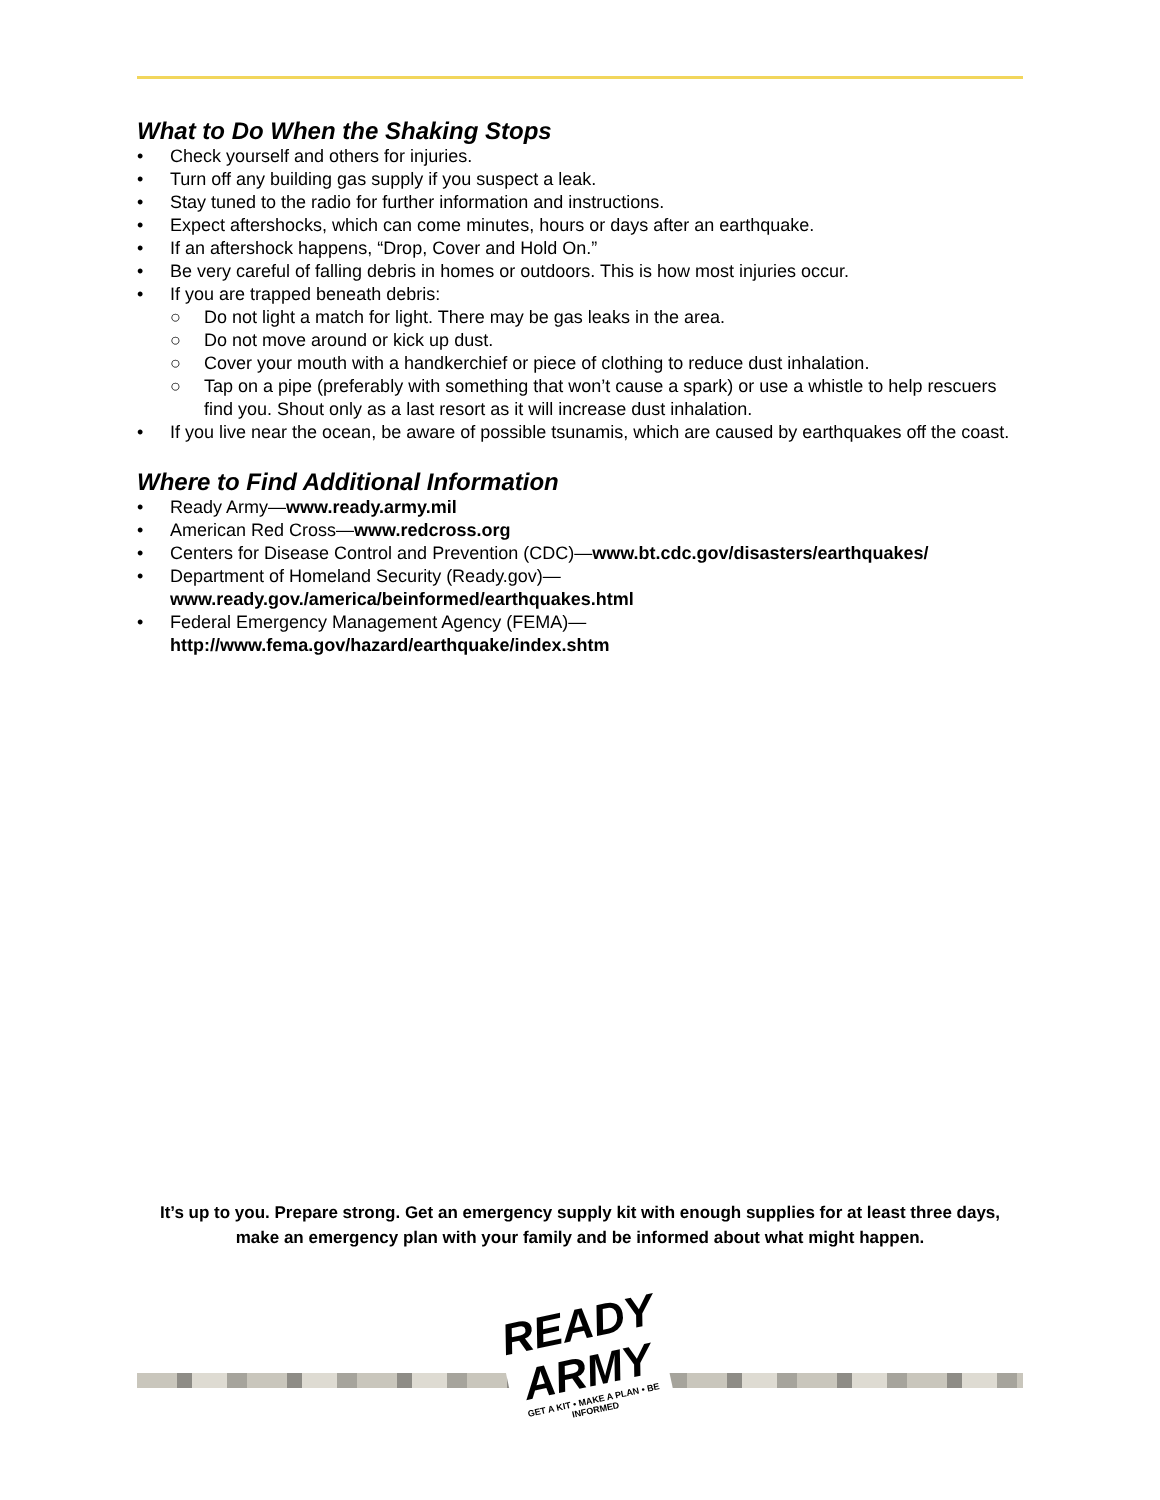What to Do When the Shaking Stops
• Check yourself and others for injuries.
• Turn off any building gas supply if you suspect a leak.
• Stay tuned to the radio for further information and instructions.
• Expect aftershocks, which can come minutes, hours or days after an earthquake.
• If an aftershock happens, “Drop, Cover and Hold On.”
• Be very careful of falling debris in homes or outdoors. This is how most injuries occur.
• If you are trapped beneath debris:
○ Do not light a match for light. There may be gas leaks in the area.
○ Do not move around or kick up dust.
○ Cover your mouth with a handkerchief or piece of clothing to reduce dust inhalation.
○ Tap on a pipe (preferably with something that won’t cause a spark) or use a whistle to help rescuers find you. Shout only as a last resort as it will increase dust inhalation.
• If you live near the ocean, be aware of possible tsunamis, which are caused by earthquakes off the coast.
Where to Find Additional Information
• Ready Army—www.ready.army.mil
• American Red Cross—www.redcross.org
• Centers for Disease Control and Prevention (CDC)—www.bt.cdc.gov/disasters/earthquakes/
• Department of Homeland Security (Ready.gov)—
www.ready.gov./america/beinformed/earthquakes.html
• Federal Emergency Management Agency (FEMA)—
http://www.fema.gov/hazard/earthquake/index.shtm
It’s up to you. Prepare strong. Get an emergency supply kit with enough supplies for at least three days, make an emergency plan with your family and be informed about what might happen.
READY
ARMY
GET A KIT • MAKE A PLAN • BE INFORMED